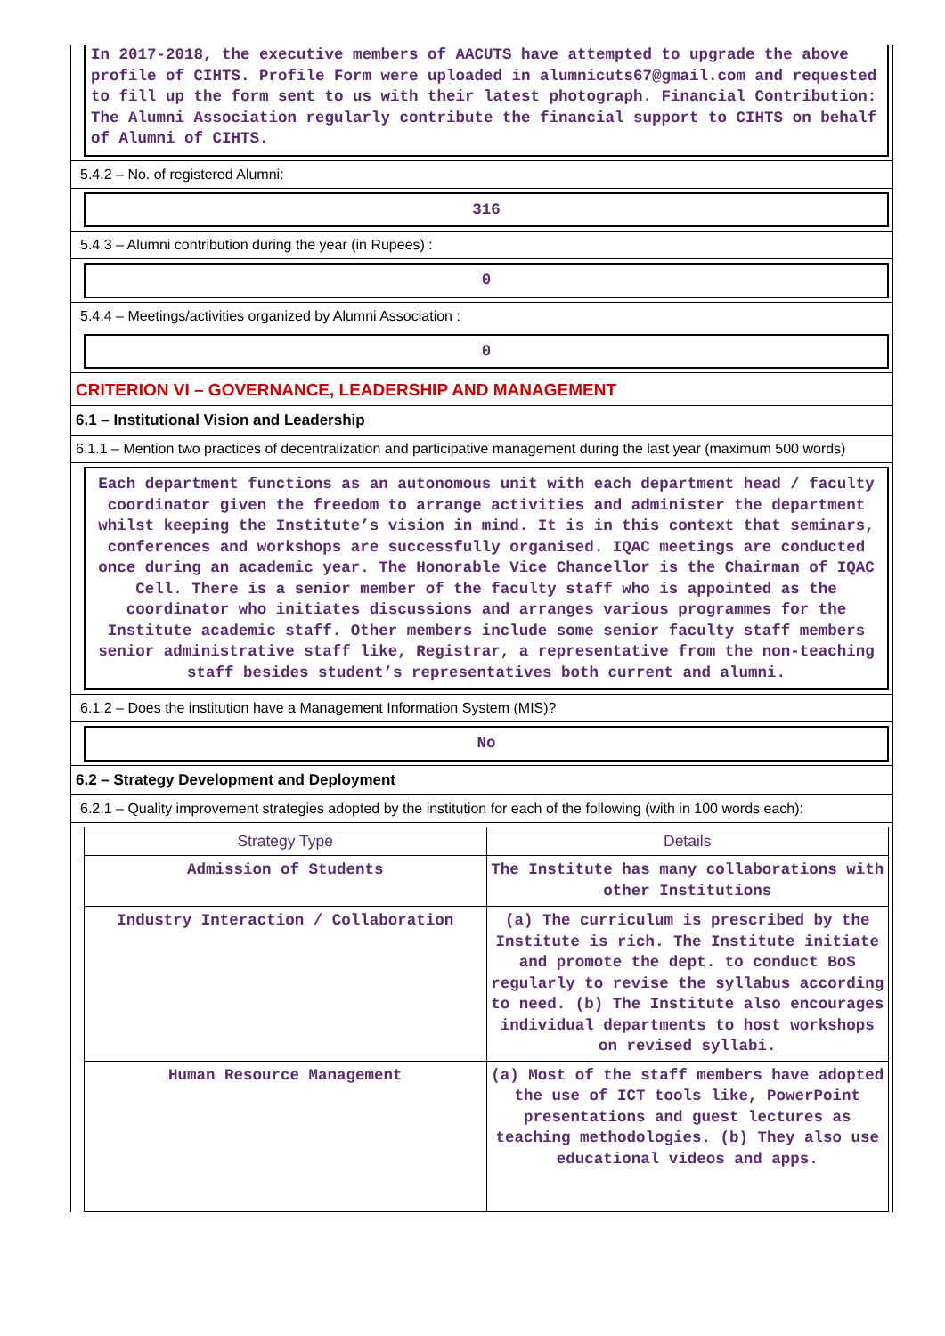In 2017-2018, the executive members of AACUTS have attempted to upgrade the above profile of CIHTS. Profile Form were uploaded in alumnicuts67@gmail.com and requested to fill up the form sent to us with their latest photograph. Financial Contribution: The Alumni Association regularly contribute the financial support to CIHTS on behalf of Alumni of CIHTS.
5.4.2 – No. of registered Alumni:
316
5.4.3 – Alumni contribution during the year (in Rupees) :
0
5.4.4 – Meetings/activities organized by Alumni Association :
0
CRITERION VI – GOVERNANCE, LEADERSHIP AND MANAGEMENT
6.1 – Institutional Vision and Leadership
6.1.1 – Mention two practices of decentralization and participative management during the last year (maximum 500 words)
Each department functions as an autonomous unit with each department head / faculty coordinator given the freedom to arrange activities and administer the department whilst keeping the Institute’s vision in mind. It is in this context that seminars, conferences and workshops are successfully organised. IQAC meetings are conducted once during an academic year. The Honorable Vice Chancellor is the Chairman of IQAC Cell. There is a senior member of the faculty staff who is appointed as the coordinator who initiates discussions and arranges various programmes for the Institute academic staff. Other members include some senior faculty staff members senior administrative staff like, Registrar, a representative from the non-teaching staff besides student’s representatives both current and alumni.
6.1.2 – Does the institution have a Management Information System (MIS)?
No
6.2 – Strategy Development and Deployment
6.2.1 – Quality improvement strategies adopted by the institution for each of the following (with in 100 words each):
| Strategy Type | Details |
| --- | --- |
| Admission of Students | The Institute has many collaborations with other Institutions |
| Industry Interaction / Collaboration | (a) The curriculum is prescribed by the Institute is rich. The Institute initiate and promote the dept. to conduct BoS regularly to revise the syllabus according to need. (b) The Institute also encourages individual departments to host workshops on revised syllabi. |
| Human Resource Management | (a) Most of the staff members have adopted the use of ICT tools like, PowerPoint presentations and guest lectures as teaching methodologies. (b) They also use educational videos and apps. |